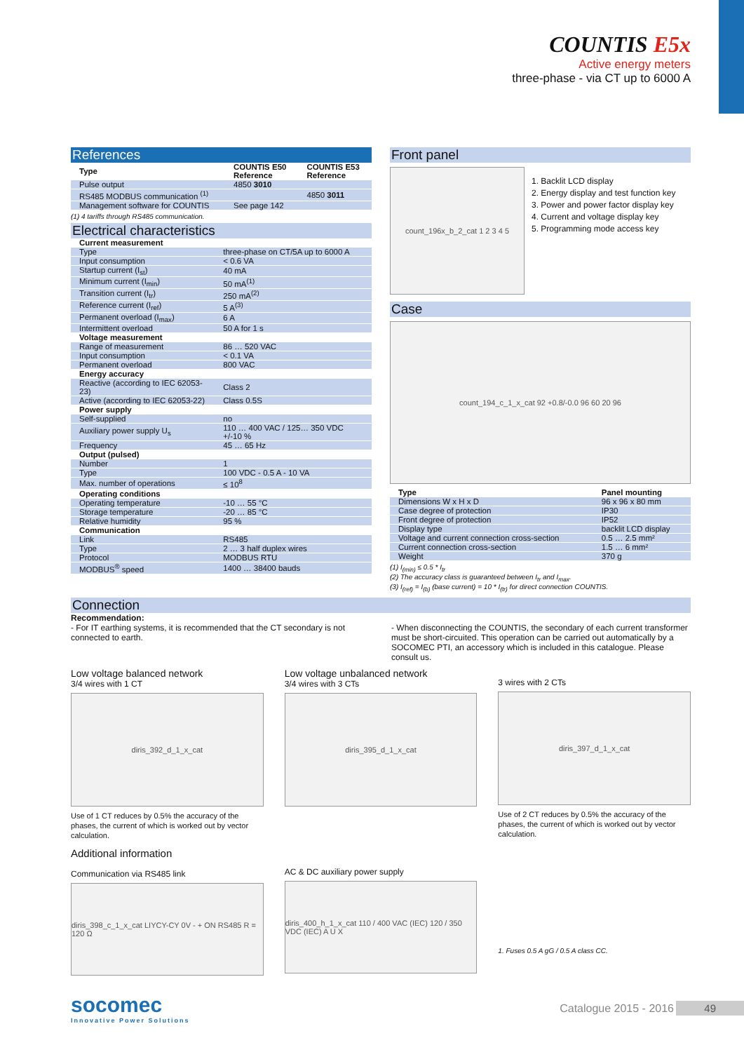COUNTIS E5x
Active energy meters
three-phase - via CT up to 6000 A
References
| Type | COUNTIS E50 Reference | COUNTIS E53 Reference |
| --- | --- | --- |
| Pulse output | 4850 3010 | |
| RS485 MODBUS communication <sup>(1)</sup> | | 4850 3011 |
| Management software for COUNTIS | See page 142 | |
(1) 4 tariffs through RS485 communication.
Electrical characteristics
| Current measurement | |
| --- | --- |
| Type | three-phase on CT/5A up to 6000 A |
| Input consumption | < 0.6 VA |
| Startup current (I<sub>st</sub>) | 40 mA |
| Minimum current (I<sub>min</sub>) | 50 mA<sup>(1)</sup> |
| Transition current (I<sub>tr</sub>) | 250 mA<sup>(2)</sup> |
| Reference current (I<sub>ref</sub>) | 5 A<sup>(3)</sup> |
| Permanent overload (I<sub>max</sub>) | 6 A |
| Intermittent overload | 50 A for 1 s |
| Voltage measurement | |
| Range of measurement | 86 … 520 VAC |
| Input consumption | < 0.1 VA |
| Permanent overload | 800 VAC |
| Energy accuracy | |
| Reactive (according to IEC 62053-23) | Class 2 |
| Active (according to IEC 62053-22) | Class 0.5S |
| Power supply | |
| Self-supplied | no |
| Auxiliary power supply U<sub>s</sub> | 110 … 400 VAC / 125… 350 VDC +/-10 % |
| Frequency | 45 … 65 Hz |
| Output (pulsed) | |
| Number | 1 |
| Type | 100 VDC - 0.5 A - 10 VA |
| Max. number of operations | ≤ 10<sup>8</sup> |
| Operating conditions | |
| Operating temperature | -10 … 55 °C |
| Storage temperature | -20 … 85 °C |
| Relative humidity | 95 % |
| Communication | |
| Link | RS485 |
| Type | 2 … 3 half duplex wires |
| Protocol | MODBUS RTU |
| MODBUS<sup>®</sup> speed | 1400 … 38400 bauds |
Front panel
count_196x_b_2_cat 1 2 3 4 5
1. Backlit LCD display
2. Energy display and test function key
3. Power and power factor display key
4. Current and voltage display key
5. Programming mode access key
Case
count_194_c_1_x_cat 92 +0.8/-0.0 96 60 20 96
| Type | Panel mounting |
| --- | --- |
| Dimensions W x H x D | 96 x 96 x 80 mm |
| Case degree of protection | IP30 |
| Front degree of protection | IP52 |
| Display type | backlit LCD display |
| Voltage and current connection cross-section | 0.5 … 2.5 mm² |
| Current connection cross-section | 1.5 … 6 mm² |
| Weight | 370 g |
(1) I<sub>(min)</sub> ≤ 0.5 * I<sub>tr</sub>
(2) The accuracy class is guaranteed between I<sub>tr</sub> and I<sub>max</sub>.
(3) I<sub>(ref)</sub> = I<sub>(b)</sub> (base current) = 10 * I<sub>(tr)</sub> for direct connection COUNTIS.
Connection
Recommendation:
- For IT earthing systems, it is recommended that the CT secondary is not connected to earth.
- When disconnecting the COUNTIS, the secondary of each current transformer must be short-circuited. This operation can be carried out automatically by a SOCOMEC PTI, an accessory which is included in this catalogue. Please consult us.
Low voltage balanced network
3/4 wires with 1 CT
diris_392_d_1_x_cat
Use of 1 CT reduces by 0.5% the accuracy of the phases, the current of which is worked out by vector calculation.
Low voltage unbalanced network
3/4 wires with 3 CTs
diris_395_d_1_x_cat
3 wires with 2 CTs
diris_397_d_1_x_cat
Use of 2 CT reduces by 0.5% the accuracy of the phases, the current of which is worked out by vector calculation.
Additional information
Communication via RS485 link
diris_398_c_1_x_cat LIYCY-CY 0V - + ON RS485 R = 120 Ω
AC & DC auxiliary power supply
diris_400_h_1_x_cat 110 / 400 VAC (IEC) 120 / 350 VDC (IEC) A U X
1. Fuses 0.5 A gG / 0.5 A class CC.
socomec
Innovative Power Solutions
Catalogue 2015 - 2016 49